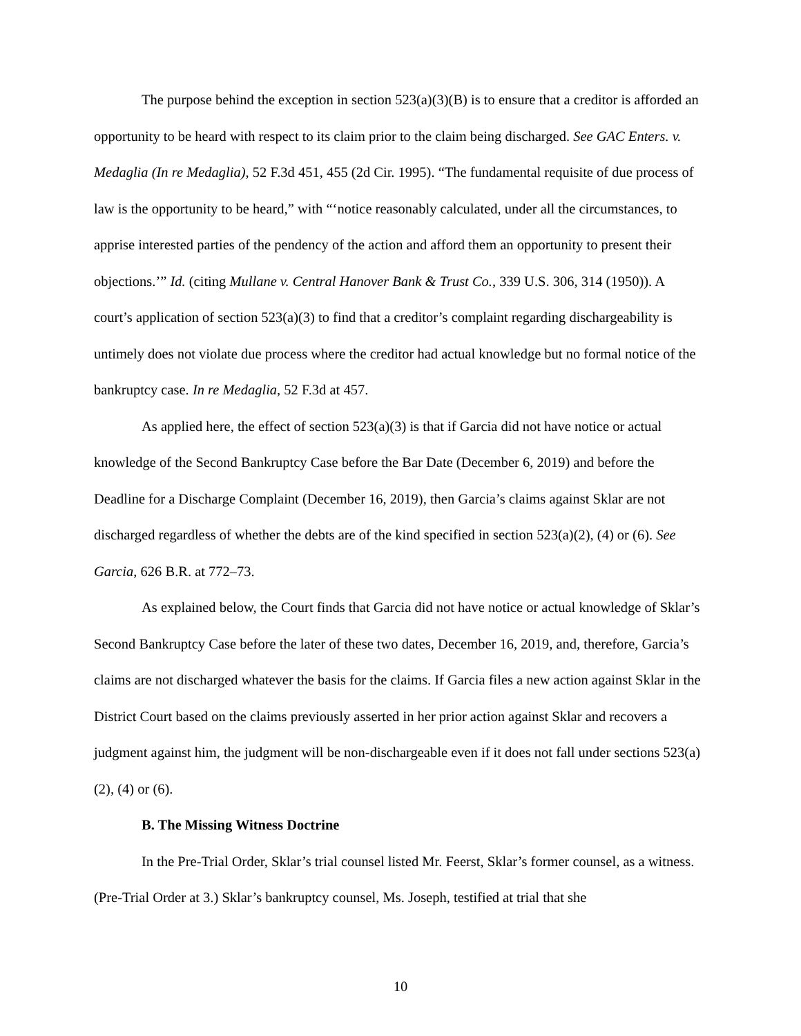The purpose behind the exception in section 523(a)(3)(B) is to ensure that a creditor is afforded an opportunity to be heard with respect to its claim prior to the claim being discharged. See GAC Enters. v. Medaglia (In re Medaglia), 52 F.3d 451, 455 (2d Cir. 1995). “The fundamental requisite of due process of law is the opportunity to be heard,” with “‘notice reasonably calculated, under all the circumstances, to apprise interested parties of the pendency of the action and afford them an opportunity to present their objections.’” Id. (citing Mullane v. Central Hanover Bank & Trust Co., 339 U.S. 306, 314 (1950)). A court’s application of section 523(a)(3) to find that a creditor’s complaint regarding dischargeability is untimely does not violate due process where the creditor had actual knowledge but no formal notice of the bankruptcy case. In re Medaglia, 52 F.3d at 457.
As applied here, the effect of section 523(a)(3) is that if Garcia did not have notice or actual knowledge of the Second Bankruptcy Case before the Bar Date (December 6, 2019) and before the Deadline for a Discharge Complaint (December 16, 2019), then Garcia’s claims against Sklar are not discharged regardless of whether the debts are of the kind specified in section 523(a)(2), (4) or (6). See Garcia, 626 B.R. at 772–73.
As explained below, the Court finds that Garcia did not have notice or actual knowledge of Sklar’s Second Bankruptcy Case before the later of these two dates, December 16, 2019, and, therefore, Garcia’s claims are not discharged whatever the basis for the claims. If Garcia files a new action against Sklar in the District Court based on the claims previously asserted in her prior action against Sklar and recovers a judgment against him, the judgment will be non-dischargeable even if it does not fall under sections 523(a)(2), (4) or (6).
B. The Missing Witness Doctrine
In the Pre-Trial Order, Sklar’s trial counsel listed Mr. Feerst, Sklar’s former counsel, as a witness. (Pre-Trial Order at 3.) Sklar’s bankruptcy counsel, Ms. Joseph, testified at trial that she
10